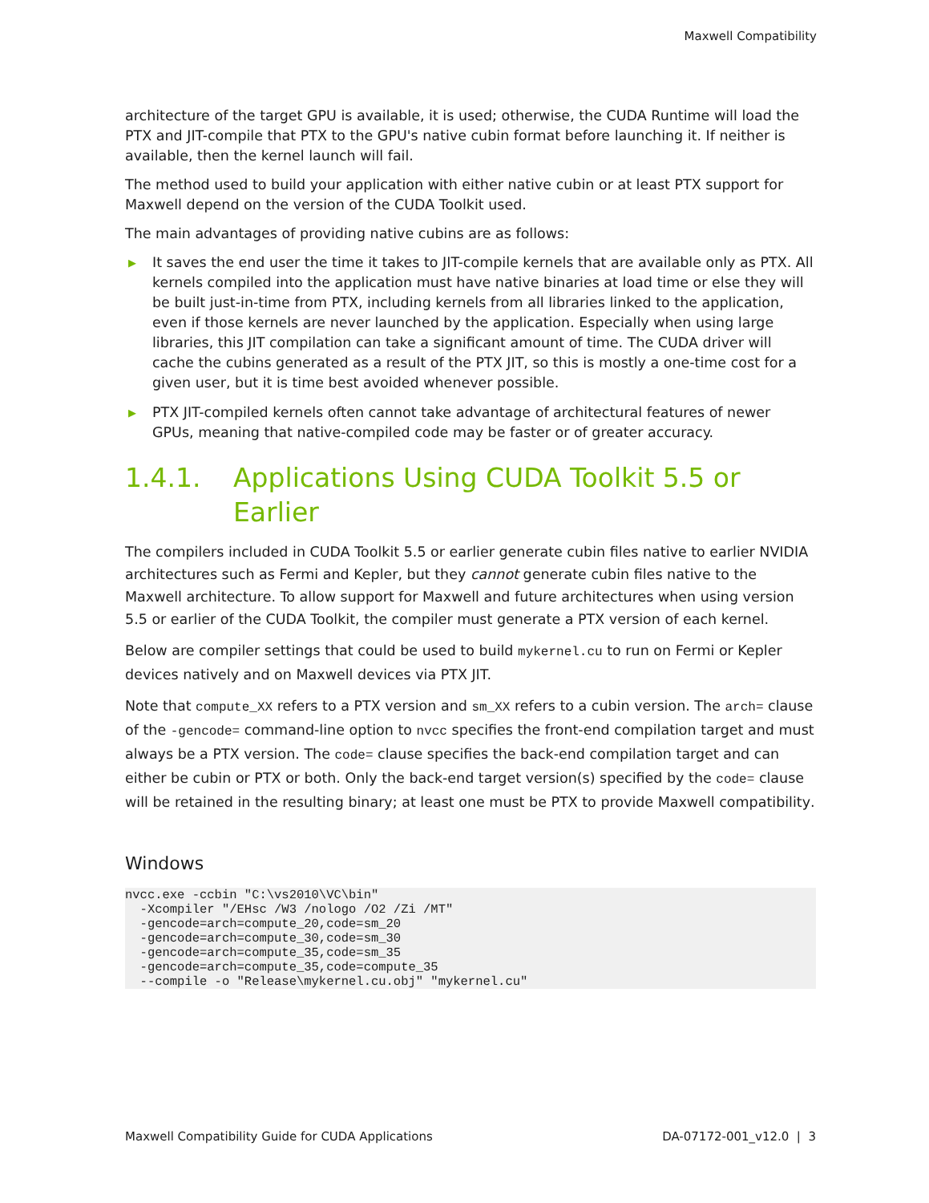Maxwell Compatibility
architecture of the target GPU is available, it is used; otherwise, the CUDA Runtime will load the PTX and JIT-compile that PTX to the GPU's native cubin format before launching it. If neither is available, then the kernel launch will fail.
The method used to build your application with either native cubin or at least PTX support for Maxwell depend on the version of the CUDA Toolkit used.
The main advantages of providing native cubins are as follows:
▶ It saves the end user the time it takes to JIT-compile kernels that are available only as PTX. All kernels compiled into the application must have native binaries at load time or else they will be built just-in-time from PTX, including kernels from all libraries linked to the application, even if those kernels are never launched by the application. Especially when using large libraries, this JIT compilation can take a significant amount of time. The CUDA driver will cache the cubins generated as a result of the PTX JIT, so this is mostly a one-time cost for a given user, but it is time best avoided whenever possible.
▶ PTX JIT-compiled kernels often cannot take advantage of architectural features of newer GPUs, meaning that native-compiled code may be faster or of greater accuracy.
1.4.1. Applications Using CUDA Toolkit 5.5 or Earlier
The compilers included in CUDA Toolkit 5.5 or earlier generate cubin files native to earlier NVIDIA architectures such as Fermi and Kepler, but they cannot generate cubin files native to the Maxwell architecture. To allow support for Maxwell and future architectures when using version 5.5 or earlier of the CUDA Toolkit, the compiler must generate a PTX version of each kernel.
Below are compiler settings that could be used to build mykernel.cu to run on Fermi or Kepler devices natively and on Maxwell devices via PTX JIT.
Note that compute_XX refers to a PTX version and sm_XX refers to a cubin version. The arch= clause of the -gencode= command-line option to nvcc specifies the front-end compilation target and must always be a PTX version. The code= clause specifies the back-end compilation target and can either be cubin or PTX or both. Only the back-end target version(s) specified by the code= clause will be retained in the resulting binary; at least one must be PTX to provide Maxwell compatibility.
Windows
nvcc.exe -ccbin "C:\vs2010\VC\bin"
  -Xcompiler "/EHsc /W3 /nologo /O2 /Zi /MT"
  -gencode=arch=compute_20,code=sm_20
  -gencode=arch=compute_30,code=sm_30
  -gencode=arch=compute_35,code=sm_35
  -gencode=arch=compute_35,code=compute_35
  --compile -o "Release\mykernel.cu.obj" "mykernel.cu"
Maxwell Compatibility Guide for CUDA Applications DA-07172-001_v12.0 | 3